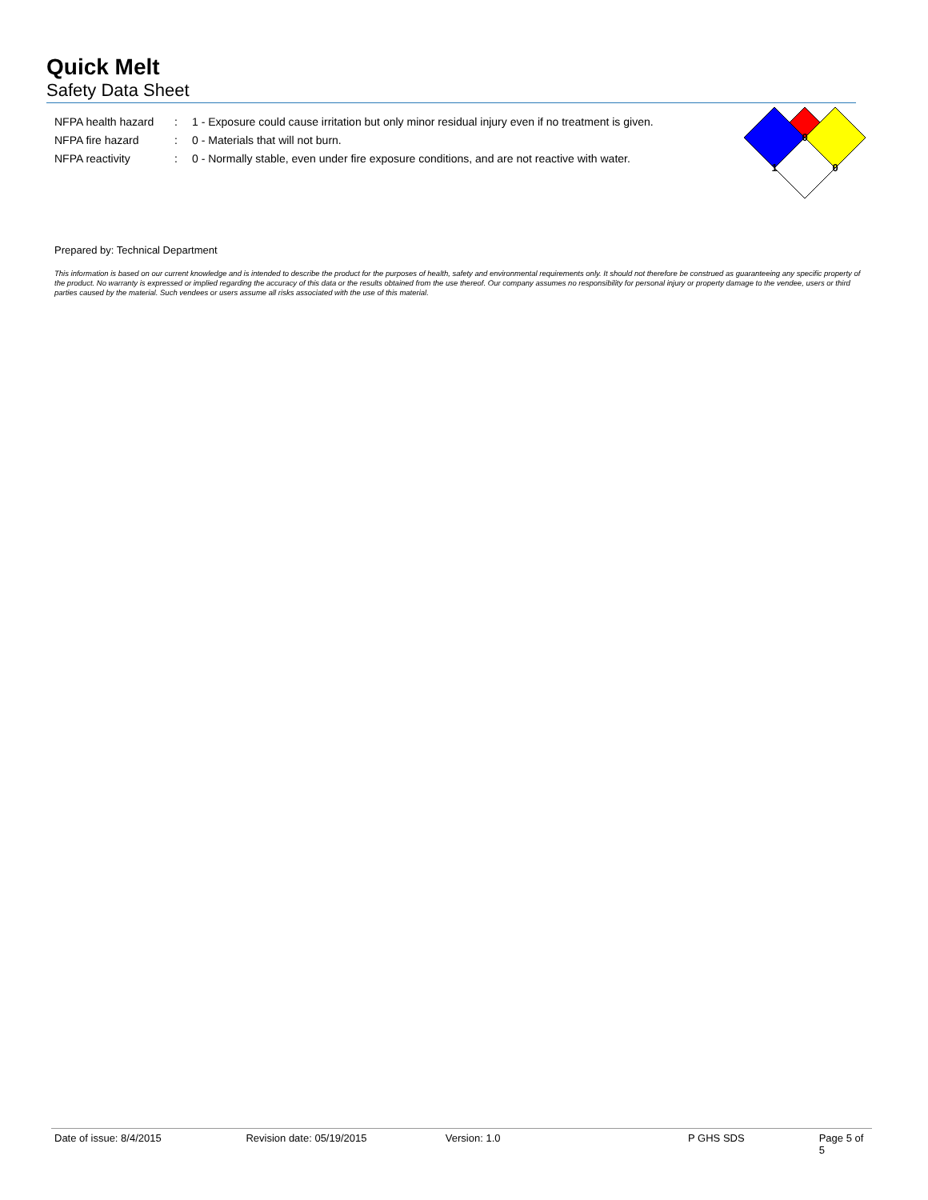Quick Melt
Safety Data Sheet
0
1
0
NFPA health hazard: 1 - Exposure could cause irritation but only minor residual injury even if no treatment is given.
NFPA fire hazard: 0 - Materials that will not burn.
NFPA reactivity: 0 - Normally stable, even under fire exposure conditions, and are not reactive with water.
Prepared by: Technical Department
This information is based on our current knowledge and is intended to describe the product for the purposes of health, safety and environmental requirements only. It should not therefore be construed as guaranteeing any specific property of the product. No warranty is expressed or implied regarding the accuracy of this data or the results obtained from the use thereof. Our company assumes no responsibility for personal injury or property damage to the vendee, users or third parties caused by the material. Such vendees or users assume all risks associated with the use of this material.
Date of issue: 8/4/2015 Revision date: 05/19/2015 Version: 1.0 P GHS SDS Page 5 of 5